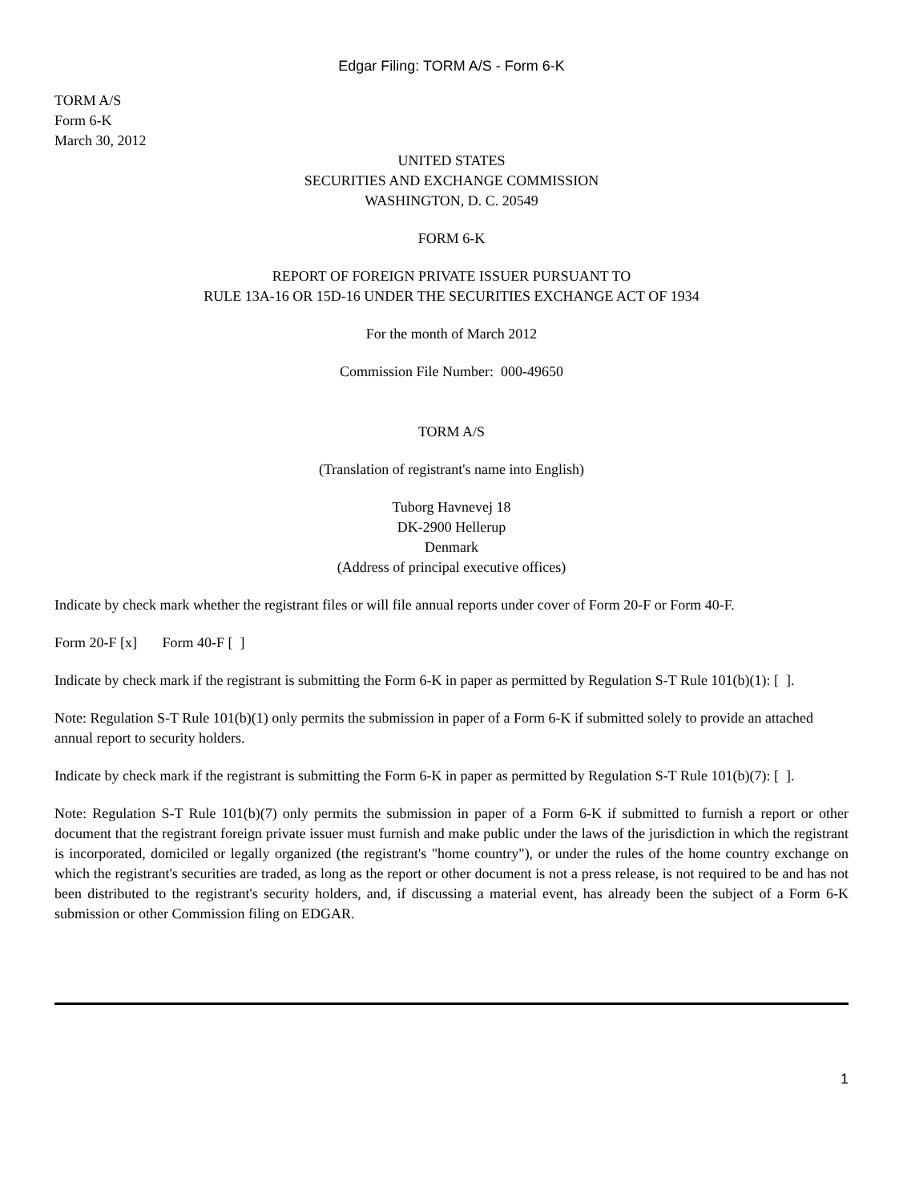Edgar Filing: TORM A/S - Form 6-K
TORM A/S
Form 6-K
March 30, 2012
UNITED STATES
SECURITIES AND EXCHANGE COMMISSION
WASHINGTON, D. C. 20549
FORM 6-K
REPORT OF FOREIGN PRIVATE ISSUER PURSUANT TO
RULE 13A-16 OR 15D-16 UNDER THE SECURITIES EXCHANGE ACT OF 1934
For the month of March 2012
Commission File Number: 000-49650
TORM A/S
(Translation of registrant's name into English)
Tuborg Havnevej 18
DK-2900 Hellerup
Denmark
(Address of principal executive offices)
Indicate by check mark whether the registrant files or will file annual reports under cover of Form 20-F or Form 40-F.
Form 20-F [x] Form 40-F [ ]
Indicate by check mark if the registrant is submitting the Form 6-K in paper as permitted by Regulation S-T Rule 101(b)(1): [ ].
Note: Regulation S-T Rule 101(b)(1) only permits the submission in paper of a Form 6-K if submitted solely to provide an attached annual report to security holders.
Indicate by check mark if the registrant is submitting the Form 6-K in paper as permitted by Regulation S-T Rule 101(b)(7): [ ].
Note: Regulation S-T Rule 101(b)(7) only permits the submission in paper of a Form 6-K if submitted to furnish a report or other document that the registrant foreign private issuer must furnish and make public under the laws of the jurisdiction in which the registrant is incorporated, domiciled or legally organized (the registrant's "home country"), or under the rules of the home country exchange on which the registrant's securities are traded, as long as the report or other document is not a press release, is not required to be and has not been distributed to the registrant's security holders, and, if discussing a material event, has already been the subject of a Form 6-K submission or other Commission filing on EDGAR.
1